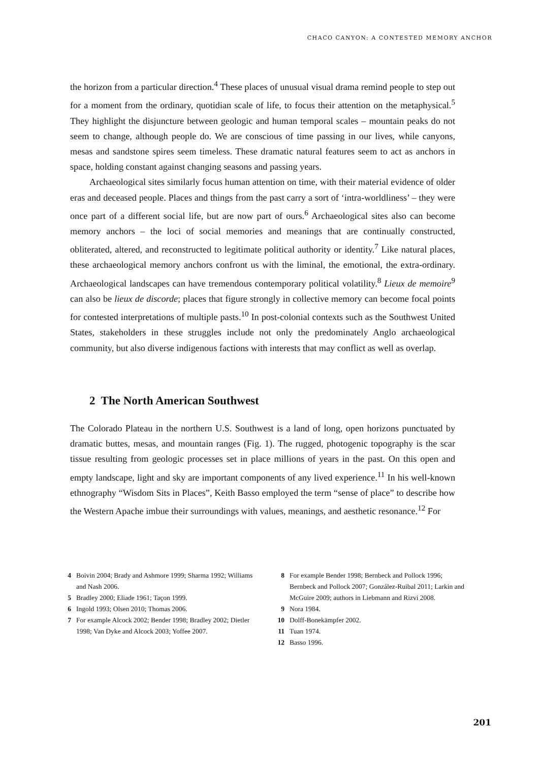CHACO CANYON: A CONTESTED MEMORY ANCHOR
the horizon from a particular direction.<sup>4</sup> These places of unusual visual drama remind people to step out for a moment from the ordinary, quotidian scale of life, to focus their attention on the metaphysical.<sup>5</sup> They highlight the disjuncture between geologic and human temporal scales – mountain peaks do not seem to change, although people do. We are conscious of time passing in our lives, while canyons, mesas and sandstone spires seem timeless. These dramatic natural features seem to act as anchors in space, holding constant against changing seasons and passing years.
Archaeological sites similarly focus human attention on time, with their material evidence of older eras and deceased people. Places and things from the past carry a sort of ‘intra-worldliness’ – they were once part of a different social life, but are now part of ours.<sup>6</sup> Archaeological sites also can become memory anchors – the loci of social memories and meanings that are continually constructed, obliterated, altered, and reconstructed to legitimate political authority or identity.<sup>7</sup> Like natural places, these archaeological memory anchors confront us with the liminal, the emotional, the extra-ordinary. Archaeological landscapes can have tremendous contemporary political volatility.<sup>8</sup> Lieux de memoire<sup>9</sup> can also be lieux de discorde; places that figure strongly in collective memory can become focal points for contested interpretations of multiple pasts.<sup>10</sup> In post-colonial contexts such as the Southwest United States, stakeholders in these struggles include not only the predominately Anglo archaeological community, but also diverse indigenous factions with interests that may conflict as well as overlap.
2 The North American Southwest
The Colorado Plateau in the northern U.S. Southwest is a land of long, open horizons punctuated by dramatic buttes, mesas, and mountain ranges (Fig. 1). The rugged, photogenic topography is the scar tissue resulting from geologic processes set in place millions of years in the past. On this open and empty landscape, light and sky are important components of any lived experience.<sup>11</sup> In his well-known ethnography “Wisdom Sits in Places”, Keith Basso employed the term “sense of place” to describe how the Western Apache imbue their surroundings with values, meanings, and aesthetic resonance.<sup>12</sup> For
4 Boivin 2004; Brady and Ashmore 1999; Sharma 1992; Williams and Nash 2006.
5 Bradley 2000; Eliade 1961; Taçon 1999.
6 Ingold 1993; Olsen 2010; Thomas 2006.
7 For example Alcock 2002; Bender 1998; Bradley 2002; Dietler 1998; Van Dyke and Alcock 2003; Yoffee 2007.
8 For example Bender 1998; Bernbeck and Pollock 1996; Bernbeck and Pollock 2007; González-Ruibal 2011; Larkin and McGuire 2009; authors in Liebmann and Rizvi 2008.
9 Nora 1984.
10 Dolff-Bonekämpfer 2002.
11 Tuan 1974.
12 Basso 1996.
201